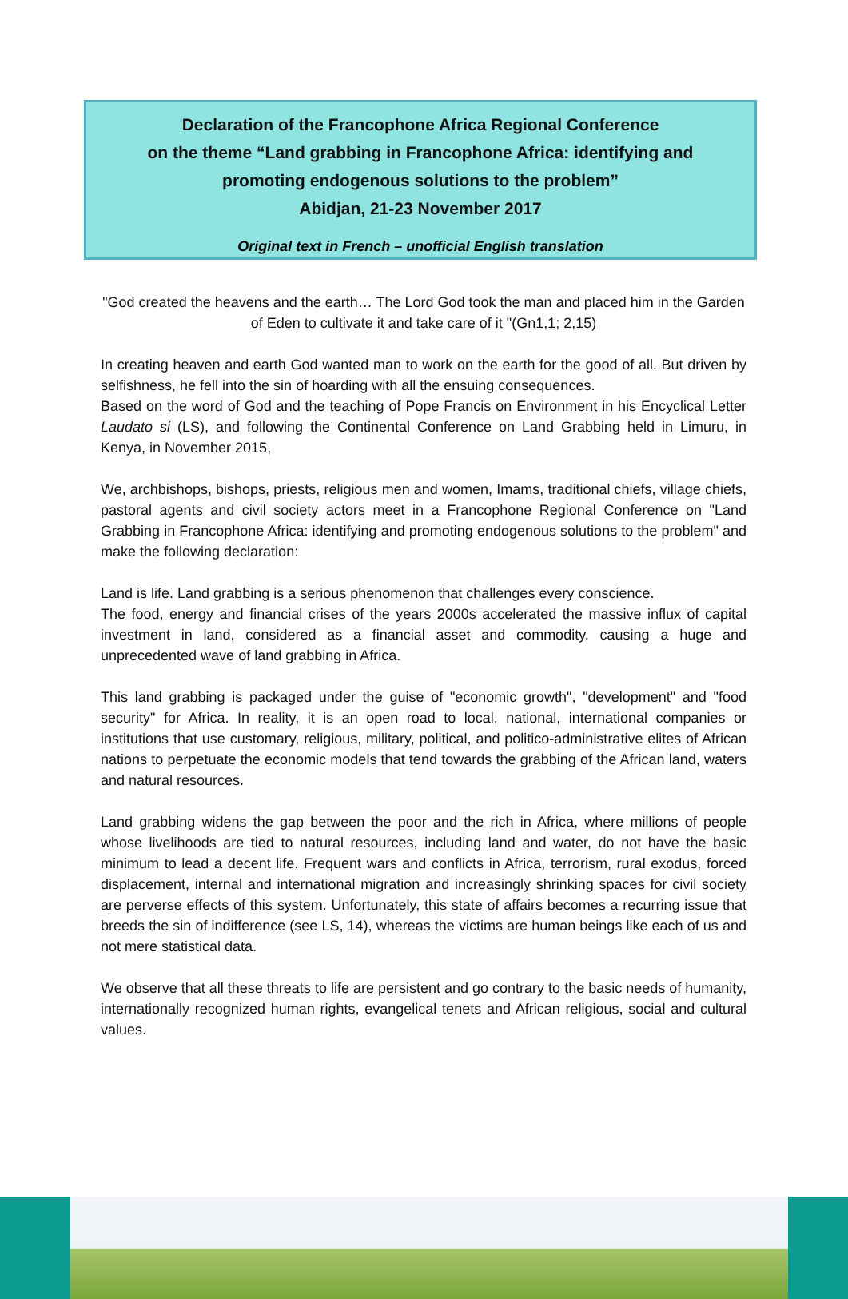Declaration of the Francophone Africa Regional Conference
on the theme “Land grabbing in Francophone Africa: identifying and
promoting endogenous solutions to the problem”
Abidjan, 21-23 November 2017
Original text in French – unofficial English translation
"God created the heavens and the earth… The Lord God took the man and placed him in the Garden of Eden to cultivate it and take care of it "(Gn1,1; 2,15)
In creating heaven and earth God wanted man to work on the earth for the good of all. But driven by selfishness, he fell into the sin of hoarding with all the ensuing consequences.
Based on the word of God and the teaching of Pope Francis on Environment in his Encyclical Letter Laudato si (LS), and following the Continental Conference on Land Grabbing held in Limuru, in Kenya, in November 2015,
We, archbishops, bishops, priests, religious men and women, Imams, traditional chiefs, village chiefs, pastoral agents and civil society actors meet in a Francophone Regional Conference on "Land Grabbing in Francophone Africa: identifying and promoting endogenous solutions to the problem" and make the following declaration:
Land is life. Land grabbing is a serious phenomenon that challenges every conscience.
The food, energy and financial crises of the years 2000s accelerated the massive influx of capital investment in land, considered as a financial asset and commodity, causing a huge and unprecedented wave of land grabbing in Africa.
This land grabbing is packaged under the guise of "economic growth", "development" and "food security" for Africa. In reality, it is an open road to local, national, international companies or institutions that use customary, religious, military, political, and politico-administrative elites of African nations to perpetuate the economic models that tend towards the grabbing of the African land, waters and natural resources.
Land grabbing widens the gap between the poor and the rich in Africa, where millions of people whose livelihoods are tied to natural resources, including land and water, do not have the basic minimum to lead a decent life. Frequent wars and conflicts in Africa, terrorism, rural exodus, forced displacement, internal and international migration and increasingly shrinking spaces for civil society are perverse effects of this system. Unfortunately, this state of affairs becomes a recurring issue that breeds the sin of indifference (see LS, 14), whereas the victims are human beings like each of us and not mere statistical data.
We observe that all these threats to life are persistent and go contrary to the basic needs of humanity, internationally recognized human rights, evangelical tenets and African religious, social and cultural values.